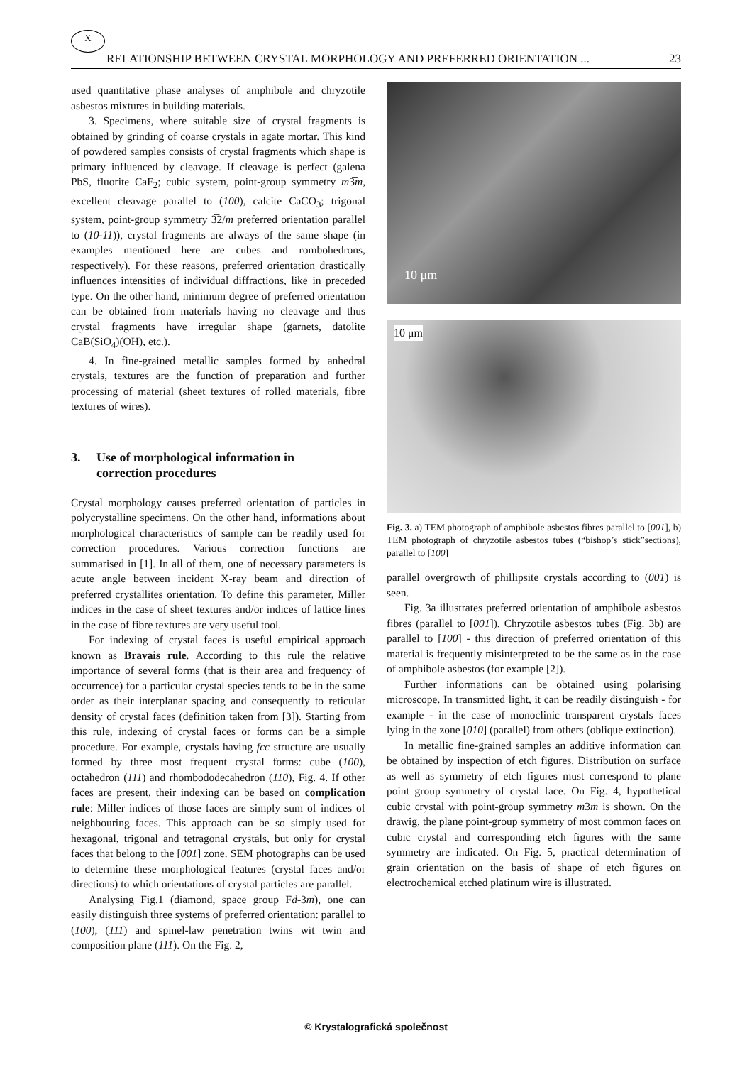X
RELATIONSHIP BETWEEN CRYSTAL MORPHOLOGY AND PREFERRED ORIENTATION ... 23
used quantitative phase analyses of amphibole and chryzotile asbestos mixtures in building materials.
3. Specimens, where suitable size of crystal fragments is obtained by grinding of coarse crystals in agate mortar. This kind of powdered samples consists of crystal fragments which shape is primary influenced by cleavage. If cleavage is perfect (galena PbS, fluorite CaF<sub>2</sub>; cubic system, point-group symmetry m3̅m, excellent cleavage parallel to (100), calcite CaCO<sub>3</sub>; trigonal system, point-group symmetry 3̅2/m preferred orientation parallel to (10-11)), crystal fragments are always of the same shape (in examples mentioned here are cubes and rombohedrons, respectively). For these reasons, preferred orientation drastically influences intensities of individual diffractions, like in preceded type. On the other hand, minimum degree of preferred orientation can be obtained from materials having no cleavage and thus crystal fragments have irregular shape (garnets, datolite CaB(SiO<sub>4</sub>)(OH), etc.).
4. In fine-grained metallic samples formed by anhedral crystals, textures are the function of preparation and further processing of material (sheet textures of rolled materials, fibre textures of wires).
3. Use of morphological information in
correction procedures
Crystal morphology causes preferred orientation of particles in polycrystalline specimens. On the other hand, informations about morphological characteristics of sample can be readily used for correction procedures. Various correction functions are summarised in [1]. In all of them, one of necessary parameters is acute angle between incident X-ray beam and direction of preferred crystallites orientation. To define this parameter, Miller indices in the case of sheet textures and/or indices of lattice lines in the case of fibre textures are very useful tool.
For indexing of crystal faces is useful empirical approach known as Bravais rule. According to this rule the relative importance of several forms (that is their area and frequency of occurrence) for a particular crystal species tends to be in the same order as their interplanar spacing and consequently to reticular density of crystal faces (definition taken from [3]). Starting from this rule, indexing of crystal faces or forms can be a simple procedure. For example, crystals having fcc structure are usually formed by three most frequent crystal forms: cube (100), octahedron (111) and rhombododecahedron (110), Fig. 4. If other faces are present, their indexing can be based on complication rule: Miller indices of those faces are simply sum of indices of neighbouring faces. This approach can be so simply used for hexagonal, trigonal and tetragonal crystals, but only for crystal faces that belong to the [001] zone. SEM photographs can be used to determine these morphological features (crystal faces and/or directions) to which orientations of crystal particles are parallel.
Analysing Fig.1 (diamond, space group Fd-3m), one can easily distinguish three systems of preferred orientation: parallel to (100), (111) and spinel-law penetration twins wit twin and composition plane (111). On the Fig. 2,
10 μm
10 μm
Fig. 3. a) TEM photograph of amphibole asbestos fibres parallel to [001], b) TEM photograph of chryzotile asbestos tubes (“bishop’s stick”sections), parallel to [100]
parallel overgrowth of phillipsite crystals according to (001) is seen.
Fig. 3a illustrates preferred orientation of amphibole asbestos fibres (parallel to [001]). Chryzotile asbestos tubes (Fig. 3b) are parallel to [100] - this direction of preferred orientation of this material is frequently misinterpreted to be the same as in the case of amphibole asbestos (for example [2]).
Further informations can be obtained using polarising microscope. In transmitted light, it can be readily distinguish - for example - in the case of monoclinic transparent crystals faces lying in the zone [010] (parallel) from others (oblique extinction).
In metallic fine-grained samples an additive information can be obtained by inspection of etch figures. Distribution on surface as well as symmetry of etch figures must correspond to plane point group symmetry of crystal face. On Fig. 4, hypothetical cubic crystal with point-group symmetry m3̅m is shown. On the drawig, the plane point-group symmetry of most common faces on cubic crystal and corresponding etch figures with the same symmetry are indicated. On Fig. 5, practical determination of grain orientation on the basis of shape of etch figures on electrochemical etched platinum wire is illustrated.
© Krystalografická společnost